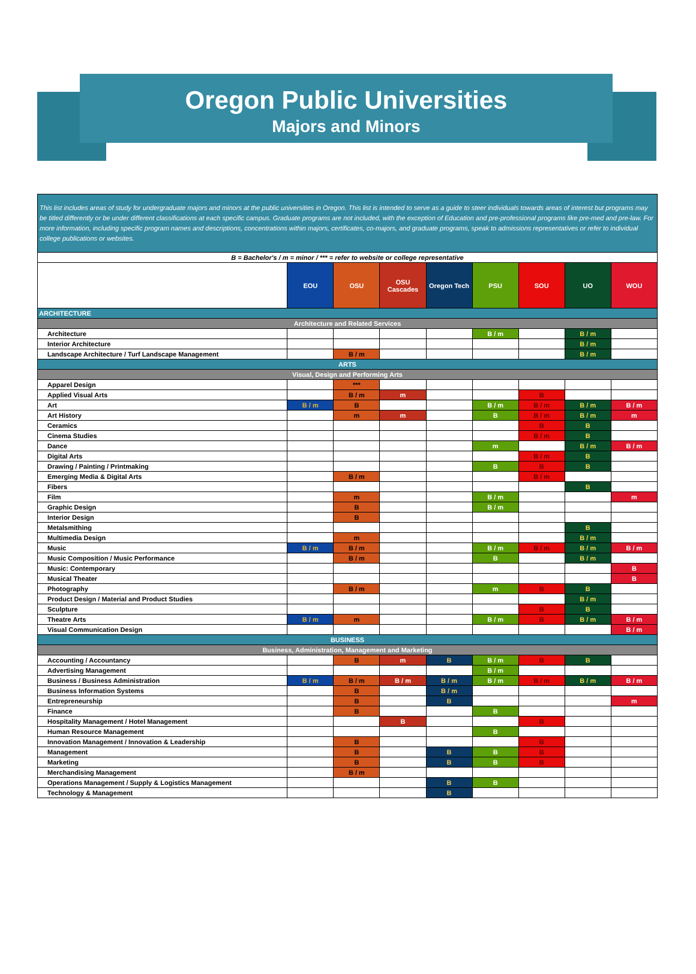Oregon Public Universities
Majors and Minors
| This list includes areas of study for undergraduate majors and minors at the public universities in Oregon. This list is intended to serve as a guide to steer individuals towards areas of interest but programs may be titled differently or be under different classifications at each specific campus. Graduate programs are not included, with the exception of Education and pre-professional programs like pre-med and pre-law. For more information, including specific program names and descriptions, concentrations within majors, certificates, co-majors, and graduate programs, speak to admissions representatives or refer to individual college publications or websites. | | | | | | | | |
| B = Bachelor's / m = minor / *** = refer to website or college representative | | | | | | | | |
| | EOU | OSU | OSU Cascades | Oregon Tech | PSU | SOU | UO | WOU |
| ARCHITECTURE | | | | | | | | |
| Architecture and Related Services | | | | | | | | |
| Architecture | | | | | B / m | | B / m | |
| Interior Architecture | | | | | | | B / m | |
| Landscape Architecture / Turf Landscape Management | | B / m | | | | | B / m | |
| ARTS | | | | | | | | |
| Visual, Design and Performing Arts | | | | | | | | |
| Apparel Design | | *** | | | | | | |
| Applied Visual Arts | | B / m | m | | | B | | |
| Art | B / m | B | | | B / m | B / m | B / m | B / m |
| Art History | | m | m | | B | B / m | B / m | m |
| Ceramics | | | | | | B | B | |
| Cinema Studies | | | | | | B / m | B | |
| Dance | | | | | m | | B / m | B / m |
| Digital Arts | | | | | | B / m | B | |
| Drawing / Painting / Printmaking | | | | | B | B | B | |
| Emerging Media & Digital Arts | | B / m | | | | B / m | | |
| Fibers | | | | | | | B | |
| Film | | m | | | B / m | | | m |
| Graphic Design | | B | | | B / m | | | |
| Interior Design | | B | | | | | | |
| Metalsmithing | | | | | | | B | |
| Multimedia Design | | m | | | | | B / m | |
| Music | B / m | B / m | | | B / m | B / m | B / m | B / m |
| Music Composition / Music Performance | | B / m | | | B | | B / m | |
| Music: Contemporary | | | | | | | | B |
| Musical Theater | | | | | | | | B |
| Photography | | B / m | | | m | B | B | |
| Product Design / Material and Product Studies | | | | | | | B / m | |
| Sculpture | | | | | | B | B | |
| Theatre Arts | B / m | m | | | B / m | B | B / m | B / m |
| Visual Communication Design | | | | | | | | B / m |
| BUSINESS | | | | | | | | |
| Business, Administration, Management and Marketing | | | | | | | | |
| Accounting / Accountancy | | B | m | B | B / m | B | B | |
| Advertising Management | | | | | B / m | | | |
| Business / Business Administration | B / m | B / m | B / m | B / m | B / m | B / m | B / m | B / m |
| Business Information Systems | | B | | B / m | | | | |
| Entrepreneurship | | B | | B | | | | m |
| Finance | | B | | | B | | | |
| Hospitality Management / Hotel Management | | | B | | | B | | |
| Human Resource Management | | | | | B | | | |
| Innovation Management / Innovation & Leadership | | B | | | | B | | |
| Management | | B | | B | B | B | | |
| Marketing | | B | | B | B | B | | |
| Merchandising Management | | B / m | | | | | | |
| Operations Management / Supply & Logistics Management | | | | B | B | | | |
| Technology & Management | | | | B | | | | |